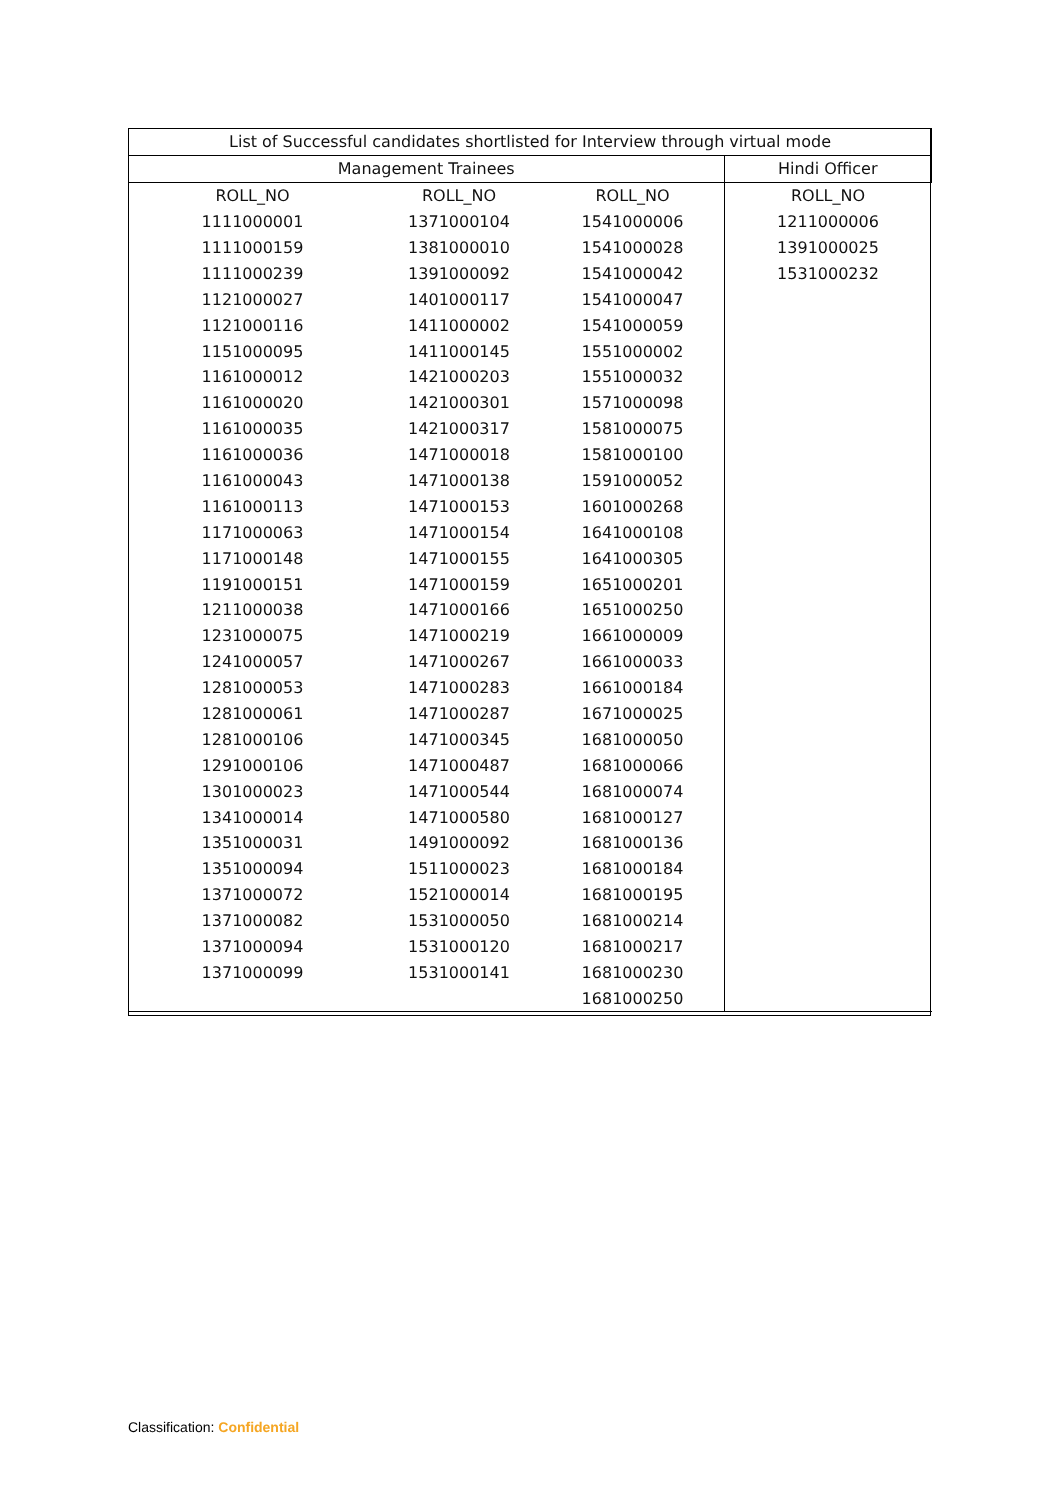| List of Successful candidates shortlisted for Interview through virtual mode | | | |
| --- | --- | --- | --- |
| Management Trainees | | | Hindi Officer |
| ROLL_NO | ROLL_NO | ROLL_NO | ROLL_NO |
| 1111000001 | 1371000104 | 1541000006 | 1211000006 |
| 1111000159 | 1381000010 | 1541000028 | 1391000025 |
| 1111000239 | 1391000092 | 1541000042 | 1531000232 |
| 1121000027 | 1401000117 | 1541000047 | |
| 1121000116 | 1411000002 | 1541000059 | |
| 1151000095 | 1411000145 | 1551000002 | |
| 1161000012 | 1421000203 | 1551000032 | |
| 1161000020 | 1421000301 | 1571000098 | |
| 1161000035 | 1421000317 | 1581000075 | |
| 1161000036 | 1471000018 | 1581000100 | |
| 1161000043 | 1471000138 | 1591000052 | |
| 1161000113 | 1471000153 | 1601000268 | |
| 1171000063 | 1471000154 | 1641000108 | |
| 1171000148 | 1471000155 | 1641000305 | |
| 1191000151 | 1471000159 | 1651000201 | |
| 1211000038 | 1471000166 | 1651000250 | |
| 1231000075 | 1471000219 | 1661000009 | |
| 1241000057 | 1471000267 | 1661000033 | |
| 1281000053 | 1471000283 | 1661000184 | |
| 1281000061 | 1471000287 | 1671000025 | |
| 1281000106 | 1471000345 | 1681000050 | |
| 1291000106 | 1471000487 | 1681000066 | |
| 1301000023 | 1471000544 | 1681000074 | |
| 1341000014 | 1471000580 | 1681000127 | |
| 1351000031 | 1491000092 | 1681000136 | |
| 1351000094 | 1511000023 | 1681000184 | |
| 1371000072 | 1521000014 | 1681000195 | |
| 1371000082 | 1531000050 | 1681000214 | |
| 1371000094 | 1531000120 | 1681000217 | |
| 1371000099 | 1531000141 | 1681000230 | |
| | | 1681000250 | |
Classification: Confidential